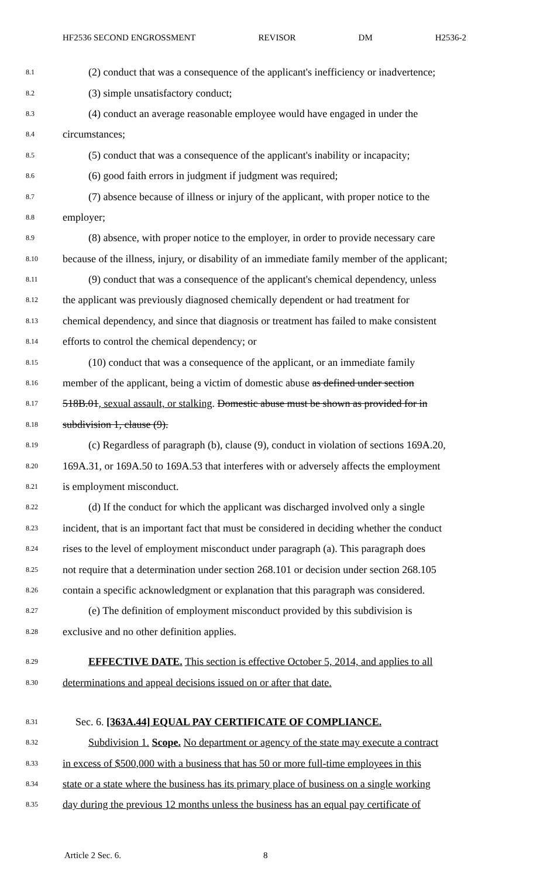HF2536 SECOND ENGROSSMENT REVISOR DM H2536-2
8.1 (2) conduct that was a consequence of the applicant's inefficiency or inadvertence;
8.2 (3) simple unsatisfactory conduct;
8.3 (4) conduct an average reasonable employee would have engaged in under the
8.4 circumstances;
8.5 (5) conduct that was a consequence of the applicant's inability or incapacity;
8.6 (6) good faith errors in judgment if judgment was required;
8.7 (7) absence because of illness or injury of the applicant, with proper notice to the
8.8 employer;
8.9 (8) absence, with proper notice to the employer, in order to provide necessary care
8.10 because of the illness, injury, or disability of an immediate family member of the applicant;
8.11 (9) conduct that was a consequence of the applicant's chemical dependency, unless
8.12 the applicant was previously diagnosed chemically dependent or had treatment for
8.13 chemical dependency, and since that diagnosis or treatment has failed to make consistent
8.14 efforts to control the chemical dependency; or
8.15 (10) conduct that was a consequence of the applicant, or an immediate family
8.16 member of the applicant, being a victim of domestic abuse as defined under section
8.17 518B.01, sexual assault, or stalking. Domestic abuse must be shown as provided for in
8.18 subdivision 1, clause (9).
8.19 (c) Regardless of paragraph (b), clause (9), conduct in violation of sections 169A.20,
8.20 169A.31, or 169A.50 to 169A.53 that interferes with or adversely affects the employment
8.21 is employment misconduct.
8.22 (d) If the conduct for which the applicant was discharged involved only a single
8.23 incident, that is an important fact that must be considered in deciding whether the conduct
8.24 rises to the level of employment misconduct under paragraph (a). This paragraph does
8.25 not require that a determination under section 268.101 or decision under section 268.105
8.26 contain a specific acknowledgment or explanation that this paragraph was considered.
8.27 (e) The definition of employment misconduct provided by this subdivision is
8.28 exclusive and no other definition applies.
8.29 EFFECTIVE DATE. This section is effective October 5, 2014, and applies to all
8.30 determinations and appeal decisions issued on or after that date.
8.31 Sec. 6. [363A.44] EQUAL PAY CERTIFICATE OF COMPLIANCE.
8.32 Subdivision 1. Scope. No department or agency of the state may execute a contract
8.33 in excess of $500,000 with a business that has 50 or more full-time employees in this
8.34 state or a state where the business has its primary place of business on a single working
8.35 day during the previous 12 months unless the business has an equal pay certificate of
Article 2 Sec. 6. 8